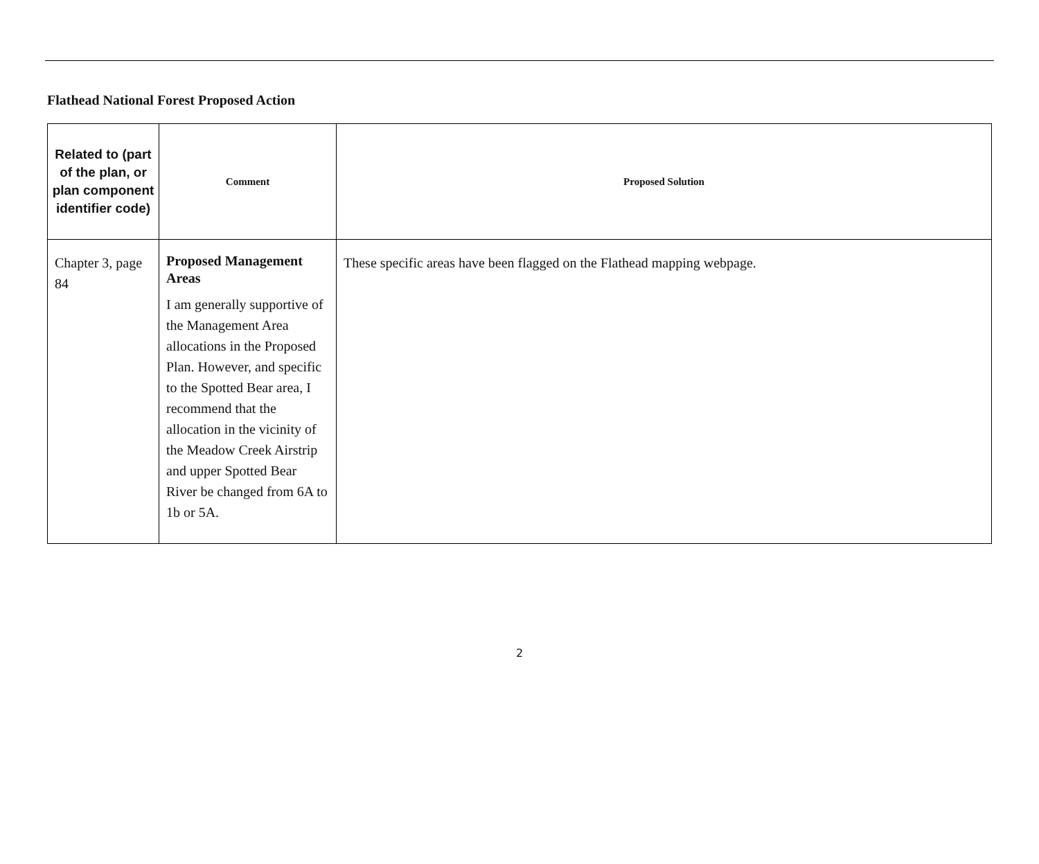Flathead National Forest Proposed Action
| Related to (part of the plan, or plan component identifier code) | Comment | Proposed Solution |
| --- | --- | --- |
| Chapter 3, page 84 | Proposed Management Areas I am generally supportive of the Management Area allocations in the Proposed Plan. However, and specific to the Spotted Bear area, I recommend that the allocation in the vicinity of the Meadow Creek Airstrip and upper Spotted Bear River be changed from 6A to 1b or 5A. | These specific areas have been flagged on the Flathead mapping webpage. |
2